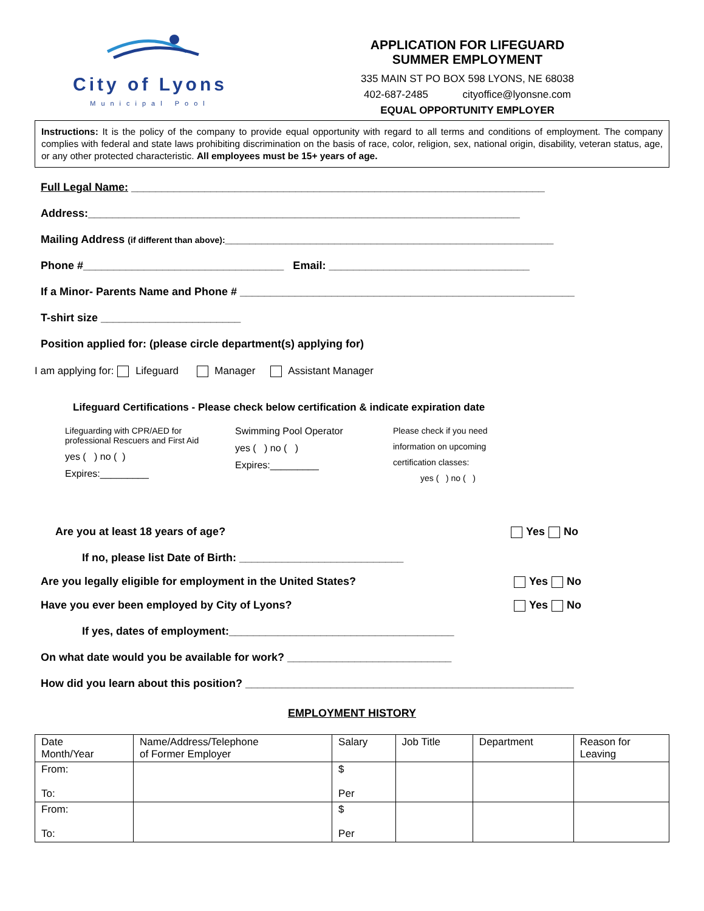City of Lyons
Municipal Pool
APPLICATION FOR LIFEGUARD
SUMMER EMPLOYMENT
335 MAIN ST PO BOX 598 LYONS, NE 68038
402-687-2485 cityoffice@lyonsne.com
EQUAL OPPORTUNITY EMPLOYER
Instructions: It is the policy of the company to provide equal opportunity with regard to all terms and conditions of employment. The company complies with federal and state laws prohibiting discrimination on the basis of race, color, religion, sex, national origin, disability, veteran status, age, or any other protected characteristic. All employees must be 15+ years of age.
Full Legal Name: ____________________________________________________________________
Address:_______________________________________________________________________
Mailing Address (if different than above):______________________________________________________
Phone #_________________________________ Email: _________________________________
If a Minor- Parents Name and Phone # _______________________________________________________
T-shirt size _______________________
Position applied for: (please circle department(s) applying for)
I am applying for: Lifeguard Manager Assistant Manager
Lifeguard Certifications - Please check below certification & indicate expiration date
Lifeguarding with CPR/AED for
professional Rescuers and First Aid
yes ( ) no ( )
Expires:_________
Swimming Pool Operator
yes ( ) no ( )
Expires:_________
Please check if you need
information on upcoming
certification classes:
yes ( ) no ( )
Are you at least 18 years of age? Yes No
If no, please list Date of Birth: ___________________________
Are you legally eligible for employment in the United States? Yes No
Have you ever been employed by City of Lyons? Yes No
If yes, dates of employment:_____________________________________
On what date would you be available for work? ___________________________
How did you learn about this position? ______________________________________________________
EMPLOYMENT HISTORY
| Date Month/Year | Name/Address/Telephone of Former Employer | Salary | Job Title | Department | Reason for Leaving |
| --- | --- | --- | --- | --- | --- |
| From: To: | | $ Per | | | |
| From: To: | | $ Per | | | |